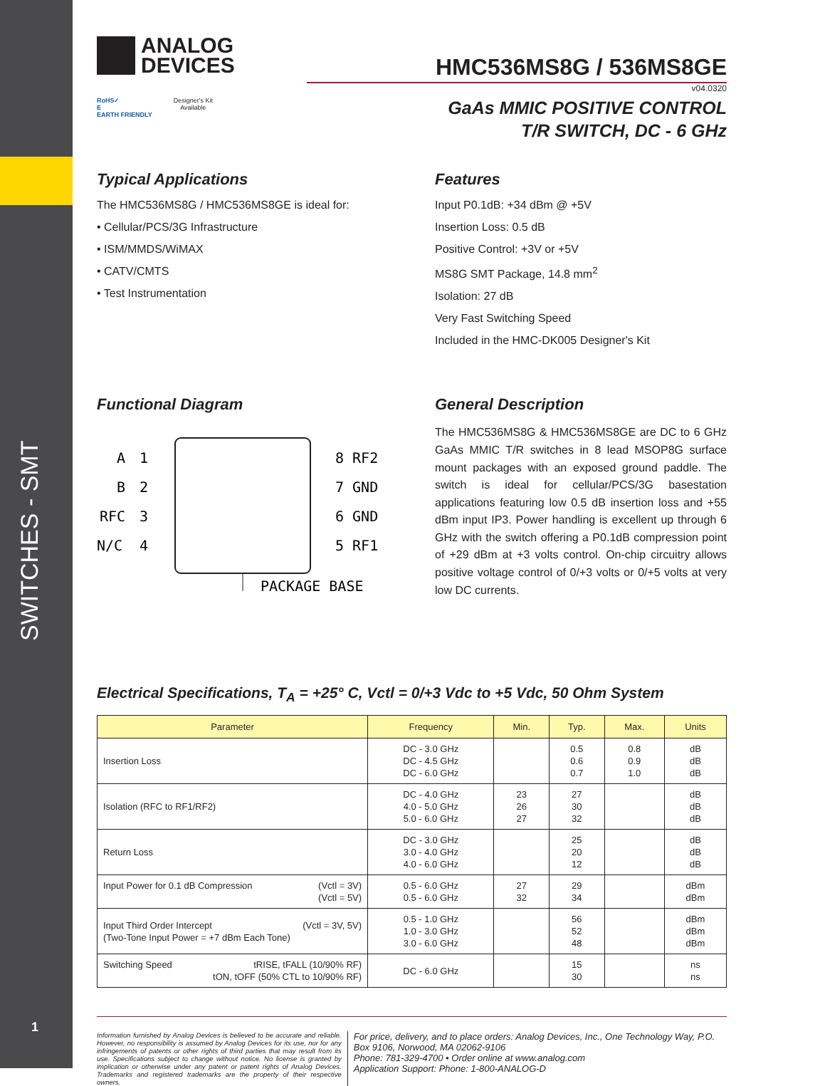SWITCHES - SMT
1
ANALOG
DEVICES
RoHS✓
E
EARTH FRIENDLY Designer's Kit
Available
HMC536MS8G / 536MS8GE
v04.0320
GaAs MMIC POSITIVE CONTROL
T/R SWITCH, DC - 6 GHz
Typical Applications
The HMC536MS8G / HMC536MS8GE is ideal for:
• Cellular/PCS/3G Infrastructure
• ISM/MMDS/WiMAX
• CATV/CMTS
• Test Instrumentation
Features
Input P0.1dB: +34 dBm @ +5V
Insertion Loss: 0.5 dB
Positive Control: +3V or +5V
MS8G SMT Package, 14.8 mm<sup>2</sup>
Isolation: 27 dB
Very Fast Switching Speed
Included in the HMC-DK005 Designer's Kit
Functional Diagram
A
1
B
2
RFC
3
N/C
4
8 RF2
7 GND
6 GND
5 RF1
PACKAGE BASE
General Description
The HMC536MS8G & HMC536MS8GE are DC to 6 GHz GaAs MMIC T/R switches in 8 lead MSOP8G surface mount packages with an exposed ground paddle. The switch is ideal for cellular/PCS/3G basestation applications featuring low 0.5 dB insertion loss and +55 dBm input IP3. Power handling is excellent up through 6 GHz with the switch offering a P0.1dB compression point of +29 dBm at +3 volts control. On-chip circuitry allows positive voltage control of 0/+3 volts or 0/+5 volts at very low DC currents.
Electrical Specifications, T<sub>A</sub> = +25° C, Vctl = 0/+3 Vdc to +5 Vdc, 50 Ohm System
| Parameter | Frequency | Min. | Typ. | Max. | Units |
| --- | --- | --- | --- | --- | --- |
| Insertion Loss | DC - 3.0 GHz DC - 4.5 GHz DC - 6.0 GHz | | 0.5 0.6 0.7 | 0.8 0.9 1.0 | dB dB dB |
| Isolation (RFC to RF1/RF2) | DC - 4.0 GHz 4.0 - 5.0 GHz 5.0 - 6.0 GHz | 23 26 27 | 27 30 32 | | dB dB dB |
| Return Loss | DC - 3.0 GHz 3.0 - 4.0 GHz 4.0 - 6.0 GHz | | 25 20 12 | | dB dB dB |
| Input Power for 0.1 dB Compression (Vctl = 3V) (Vctl = 5V) | 0.5 - 6.0 GHz 0.5 - 6.0 GHz | 27 32 | 29 34 | | dBm dBm |
| (Vctl = 3V, 5V) Input Third Order Intercept (Two-Tone Input Power = +7 dBm Each Tone) | 0.5 - 1.0 GHz 1.0 - 3.0 GHz 3.0 - 6.0 GHz | | 56 52 48 | | dBm dBm dBm |
| Switching Speed tRISE, tFALL (10/90% RF) tON, tOFF (50% CTL to 10/90% RF) | DC - 6.0 GHz | | 15 30 | | ns ns |
Information furnished by Analog Devices is believed to be accurate and reliable. However, no responsibility is assumed by Analog Devices for its use, nor for any infringements of patents or other rights of third parties that may result from its use. Specifications subject to change without notice. No license is granted by implication or otherwise under any patent or patent rights of Analog Devices. Trademarks and registered trademarks are the property of their respective owners.
For price, delivery, and to place orders: Analog Devices, Inc., One Technology Way, P.O. Box 9106, Norwood, MA 02062-9106
Phone: 781-329-4700 • Order online at www.analog.com
Application Support: Phone: 1-800-ANALOG-D